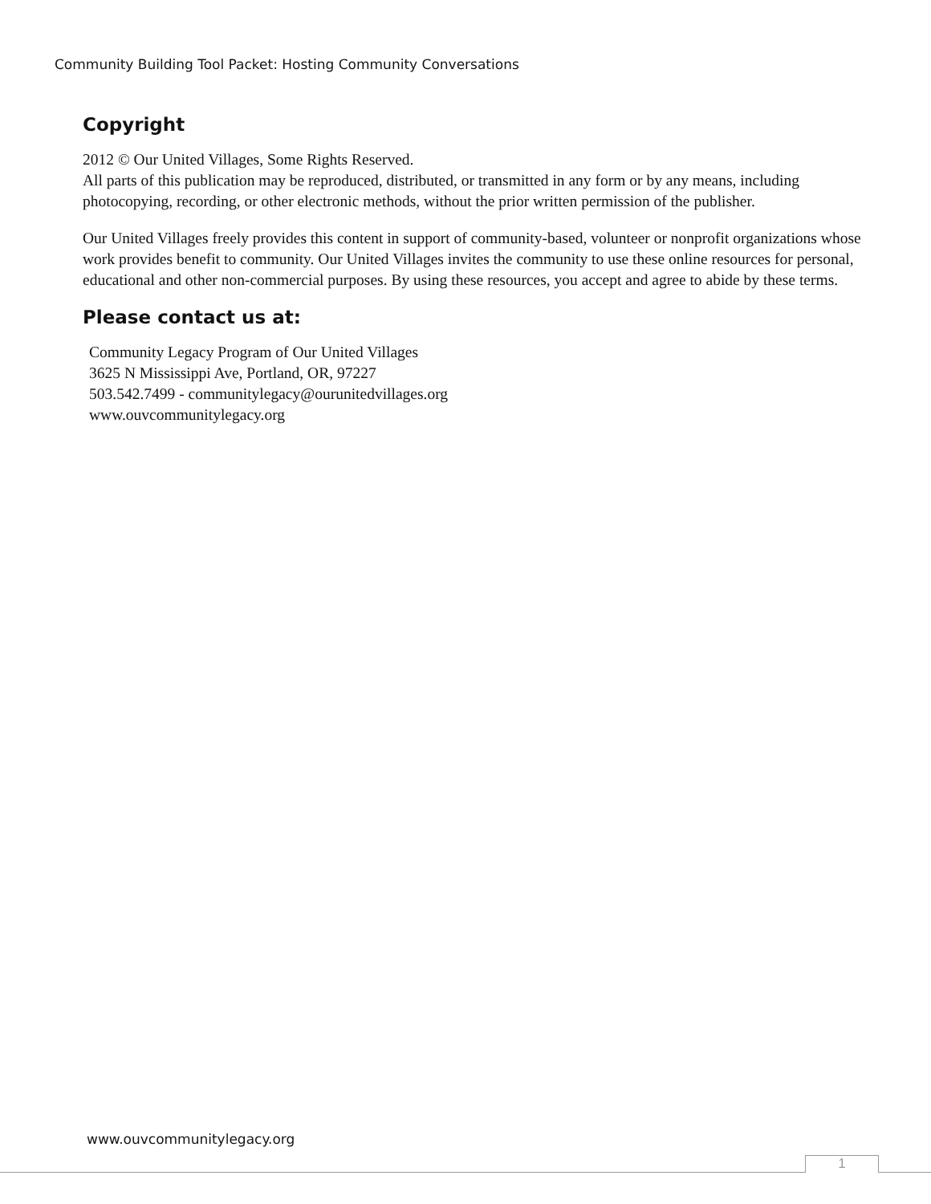Community Building Tool Packet: Hosting Community Conversations
Copyright
2012 © Our United Villages, Some Rights Reserved.
All parts of this publication may be reproduced, distributed, or transmitted in any form or by any means, including photocopying, recording, or other electronic methods, without the prior written permission of the publisher.
Our United Villages freely provides this content in support of community-based, volunteer or nonprofit organizations whose work provides benefit to community. Our United Villages invites the community to use these online resources for personal, educational and other non-commercial purposes. By using these resources, you accept and agree to abide by these terms.
Please contact us at:
Community Legacy Program of Our United Villages
3625 N Mississippi Ave, Portland, OR, 97227
503.542.7499 - communitylegacy@ourunitedvillages.org
www.ouvcommunitylegacy.org
www.ouvcommunitylegacy.org
1